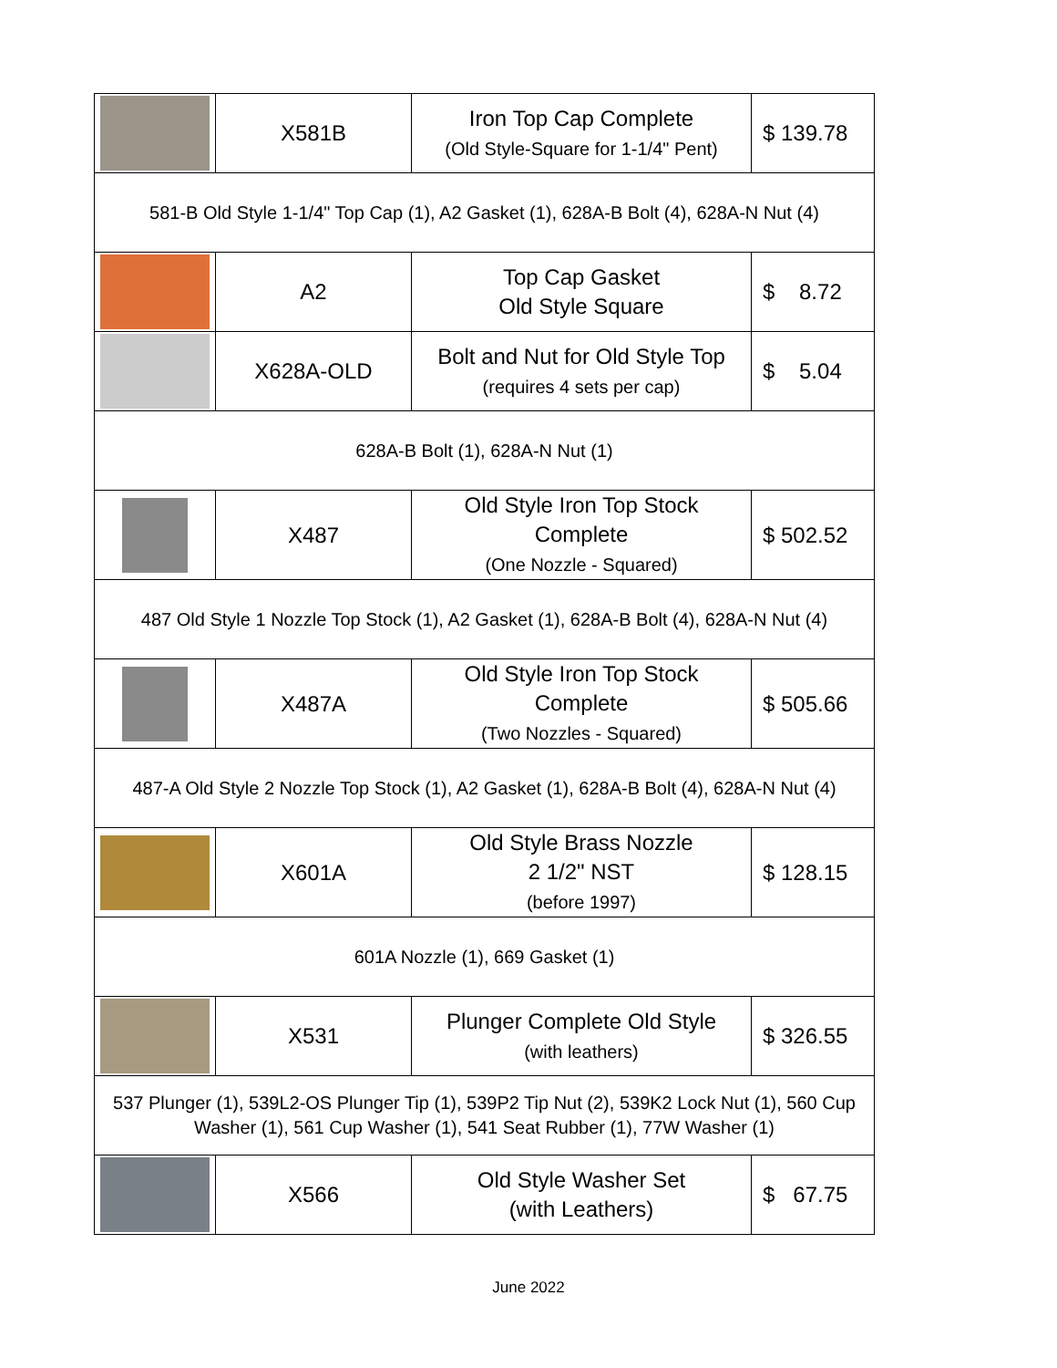| | X581B | Iron Top Cap Complete (Old Style-Square for 1-1/4" Pent) | $ 139.78 |
| 581-B Old Style 1-1/4" Top Cap (1), A2 Gasket (1), 628A-B Bolt (4), 628A-N Nut (4) | | | |
| | A2 | Top Cap Gasket Old Style Square | $ 8.72 |
| | X628A-OLD | Bolt and Nut for Old Style Top (requires 4 sets per cap) | $ 5.04 |
| 628A-B Bolt (1), 628A-N Nut (1) | | | |
| | X487 | Old Style Iron Top Stock Complete (One Nozzle - Squared) | $ 502.52 |
| 487 Old Style 1 Nozzle Top Stock (1), A2 Gasket (1), 628A-B Bolt (4), 628A-N Nut (4) | | | |
| | X487A | Old Style Iron Top Stock Complete (Two Nozzles - Squared) | $ 505.66 |
| 487-A Old Style 2 Nozzle Top Stock (1), A2 Gasket (1), 628A-B Bolt (4), 628A-N Nut (4) | | | |
| | X601A | Old Style Brass Nozzle 2 1/2" NST (before 1997) | $ 128.15 |
| 601A Nozzle (1), 669 Gasket (1) | | | |
| | X531 | Plunger Complete Old Style (with leathers) | $ 326.55 |
| 537 Plunger (1), 539L2-OS Plunger Tip (1), 539P2 Tip Nut (2), 539K2 Lock Nut (1), 560 Cup Washer (1), 561 Cup Washer (1), 541 Seat Rubber (1), 77W Washer (1) | | | |
| | X566 | Old Style Washer Set (with Leathers) | $ 67.75 |
June 2022